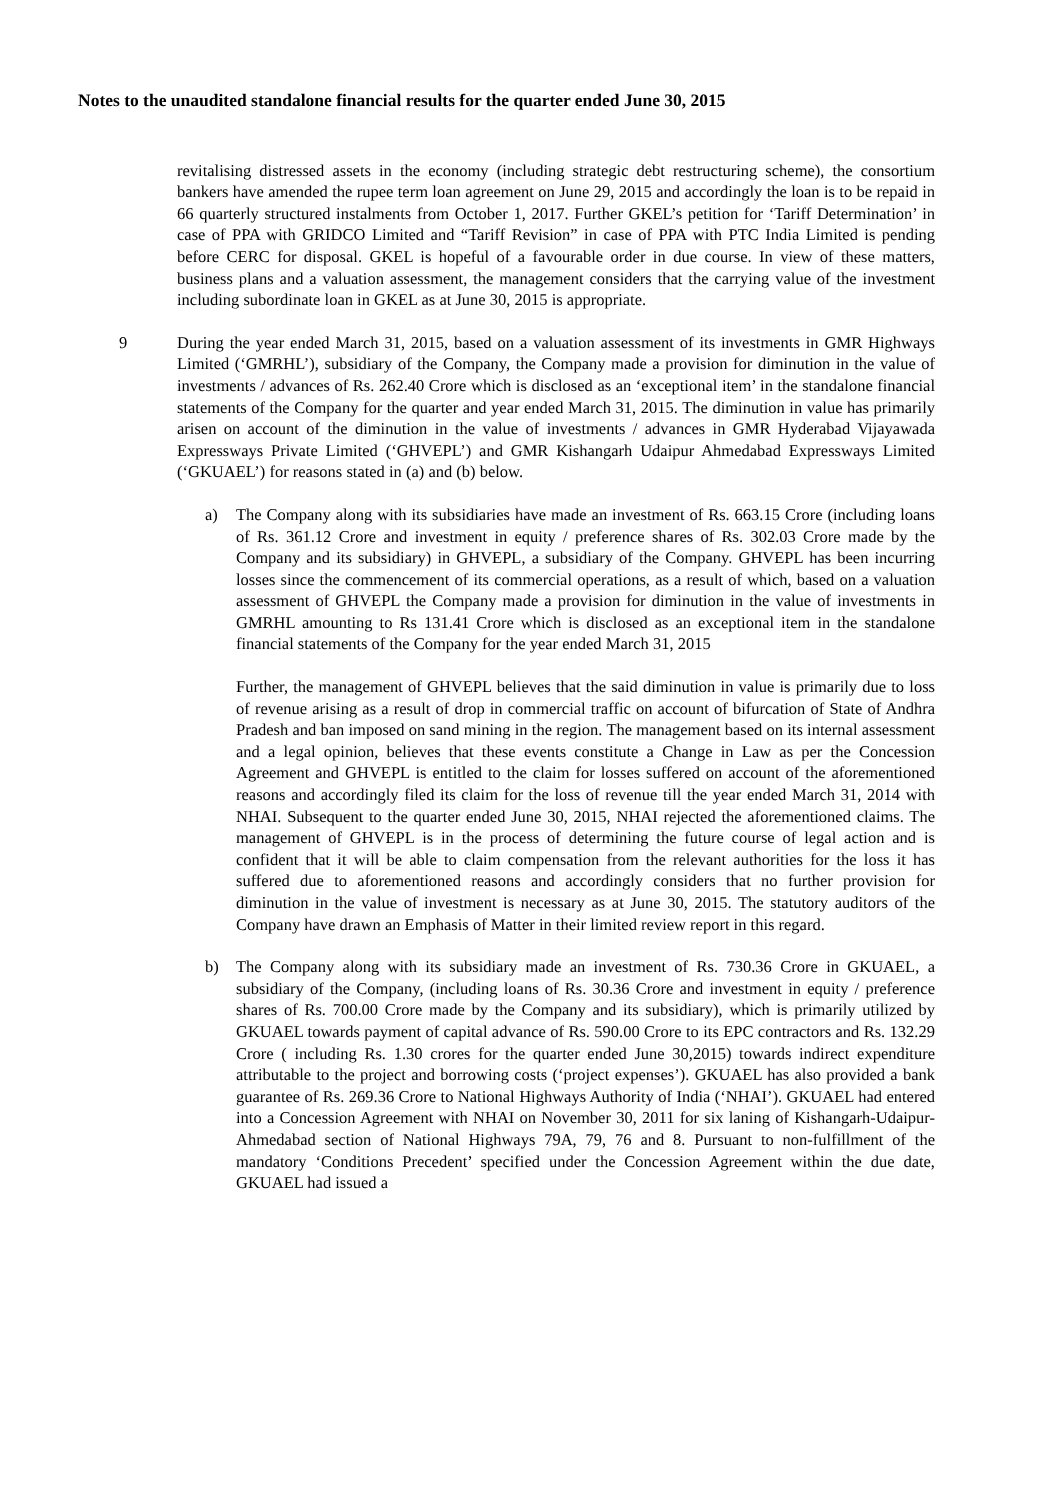Notes to the unaudited standalone financial results for the quarter ended June 30, 2015
revitalising distressed assets in the economy (including strategic debt restructuring scheme), the consortium bankers have amended the rupee term loan agreement on June 29, 2015 and accordingly the loan is to be repaid in 66 quarterly structured instalments from October 1, 2017. Further GKEL’s petition for ‘Tariff Determination’ in case of PPA with GRIDCO Limited and “Tariff Revision” in case of PPA with PTC India Limited is pending before CERC for disposal. GKEL is hopeful of a favourable order in due course. In view of these matters, business plans and a valuation assessment, the management considers that the carrying value of the investment including subordinate loan in GKEL as at June 30, 2015 is appropriate.
9 During the year ended March 31, 2015, based on a valuation assessment of its investments in GMR Highways Limited (‘GMRHL’), subsidiary of the Company, the Company made a provision for diminution in the value of investments / advances of Rs. 262.40 Crore which is disclosed as an ‘exceptional item’ in the standalone financial statements of the Company for the quarter and year ended March 31, 2015. The diminution in value has primarily arisen on account of the diminution in the value of investments / advances in GMR Hyderabad Vijayawada Expressways Private Limited (‘GHVEPL’) and GMR Kishangarh Udaipur Ahmedabad Expressways Limited (‘GKUAEL’) for reasons stated in (a) and (b) below.
a) The Company along with its subsidiaries have made an investment of Rs. 663.15 Crore (including loans of Rs. 361.12 Crore and investment in equity / preference shares of Rs. 302.03 Crore made by the Company and its subsidiary) in GHVEPL, a subsidiary of the Company. GHVEPL has been incurring losses since the commencement of its commercial operations, as a result of which, based on a valuation assessment of GHVEPL the Company made a provision for diminution in the value of investments in GMRHL amounting to Rs 131.41 Crore which is disclosed as an exceptional item in the standalone financial statements of the Company for the year ended March 31, 2015
Further, the management of GHVEPL believes that the said diminution in value is primarily due to loss of revenue arising as a result of drop in commercial traffic on account of bifurcation of State of Andhra Pradesh and ban imposed on sand mining in the region. The management based on its internal assessment and a legal opinion, believes that these events constitute a Change in Law as per the Concession Agreement and GHVEPL is entitled to the claim for losses suffered on account of the aforementioned reasons and accordingly filed its claim for the loss of revenue till the year ended March 31, 2014 with NHAI. Subsequent to the quarter ended June 30, 2015, NHAI rejected the aforementioned claims. The management of GHVEPL is in the process of determining the future course of legal action and is confident that it will be able to claim compensation from the relevant authorities for the loss it has suffered due to aforementioned reasons and accordingly considers that no further provision for diminution in the value of investment is necessary as at June 30, 2015. The statutory auditors of the Company have drawn an Emphasis of Matter in their limited review report in this regard.
b) The Company along with its subsidiary made an investment of Rs. 730.36 Crore in GKUAEL, a subsidiary of the Company, (including loans of Rs. 30.36 Crore and investment in equity / preference shares of Rs. 700.00 Crore made by the Company and its subsidiary), which is primarily utilized by GKUAEL towards payment of capital advance of Rs. 590.00 Crore to its EPC contractors and Rs. 132.29 Crore ( including Rs. 1.30 crores for the quarter ended June 30,2015) towards indirect expenditure attributable to the project and borrowing costs (‘project expenses’). GKUAEL has also provided a bank guarantee of Rs. 269.36 Crore to National Highways Authority of India (‘NHAI’). GKUAEL had entered into a Concession Agreement with NHAI on November 30, 2011 for six laning of Kishangarh-Udaipur-Ahmedabad section of National Highways 79A, 79, 76 and 8. Pursuant to non-fulfillment of the mandatory ‘Conditions Precedent’ specified under the Concession Agreement within the due date, GKUAEL had issued a